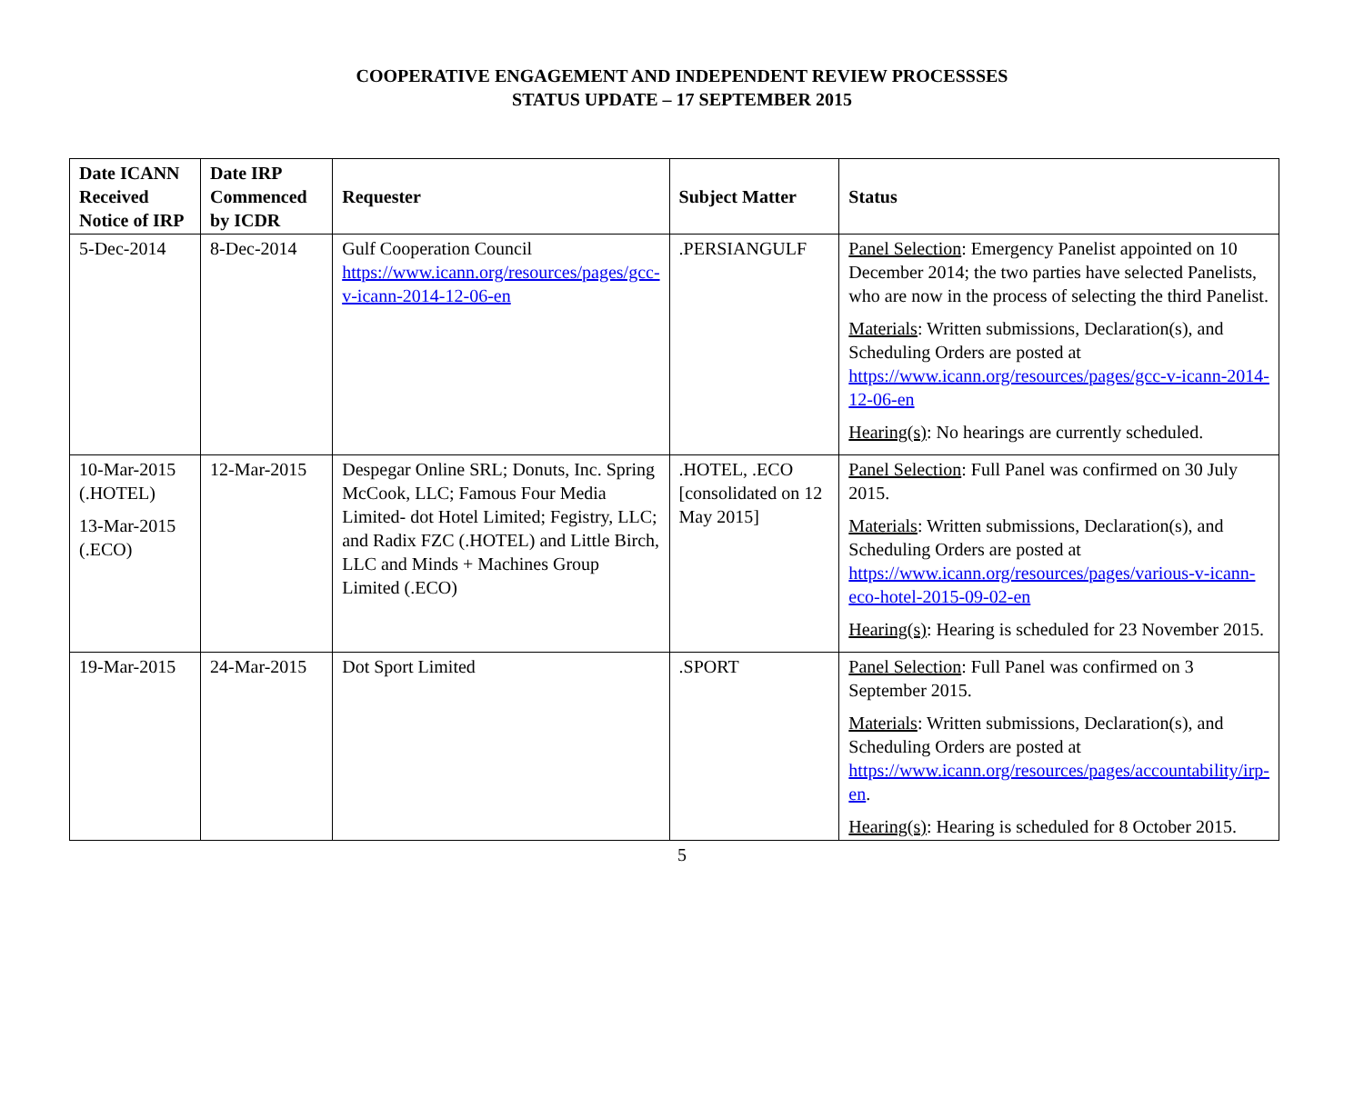COOPERATIVE ENGAGEMENT AND INDEPENDENT REVIEW PROCESSSES
STATUS UPDATE – 17 SEPTEMBER 2015
| Date ICANN Received Notice of IRP | Date IRP Commenced by ICDR | Requester | Subject Matter | Status |
| --- | --- | --- | --- | --- |
| 5-Dec-2014 | 8-Dec-2014 | Gulf Cooperation Council https://www.icann.org/resources/pages/gcc-v-icann-2014-12-06-en | .PERSIANGULF | Panel Selection : Emergency Panelist appointed on 10 December 2014; the two parties have selected Panelists, who are now in the process of selecting the third Panelist. Materials : Written submissions, Declaration(s), and Scheduling Orders are posted at https://www.icann.org/resources/pages/gcc-v-icann-2014-12-06-en Hearing(s) : No hearings are currently scheduled. |
| 10-Mar-2015 (.HOTEL) 13-Mar-2015 (.ECO) | 12-Mar-2015 | Despegar Online SRL; Donuts, Inc. Spring McCook, LLC; Famous Four Media Limited- dot Hotel Limited; Fegistry, LLC; and Radix FZC (.HOTEL) and Little Birch, LLC and Minds + Machines Group Limited (.ECO) | .HOTEL, .ECO [consolidated on 12 May 2015] | Panel Selection : Full Panel was confirmed on 30 July 2015. Materials : Written submissions, Declaration(s), and Scheduling Orders are posted at https://www.icann.org/resources/pages/various-v-icann-eco-hotel-2015-09-02-en Hearing(s) : Hearing is scheduled for 23 November 2015. |
| 19-Mar-2015 | 24-Mar-2015 | Dot Sport Limited | .SPORT | Panel Selection : Full Panel was confirmed on 3 September 2015. Materials : Written submissions, Declaration(s), and Scheduling Orders are posted at https://www.icann.org/resources/pages/accountability/irp-en . Hearing(s) : Hearing is scheduled for 8 October 2015. |
5